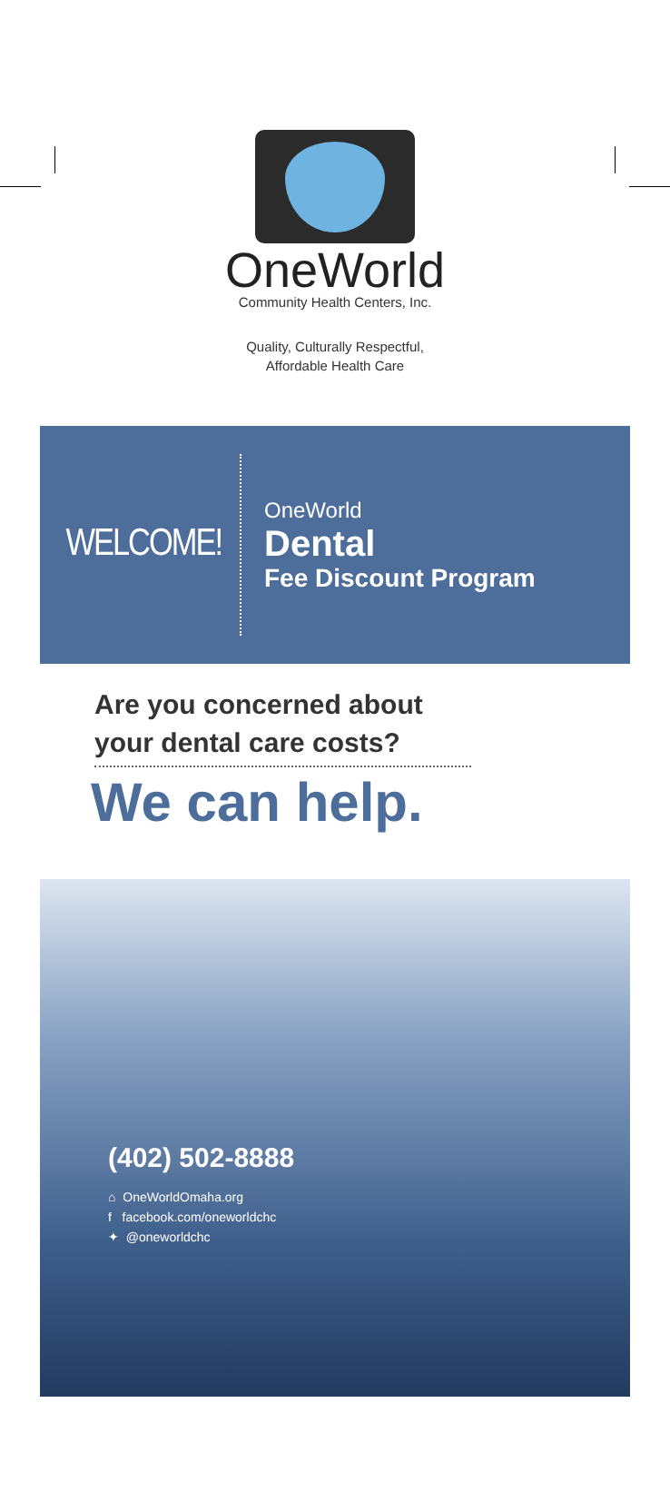OneWorld
Community Health Centers, Inc.
Quality, Culturally Respectful,
Affordable Health Care
WELCOME!
OneWorld
Dental
Fee Discount Program
Are you concerned about your dental care costs?
We can help.
(402) 502-8888
⌂ OneWorldOmaha.org
f facebook.com/oneworldchc
✦ @oneworldchc